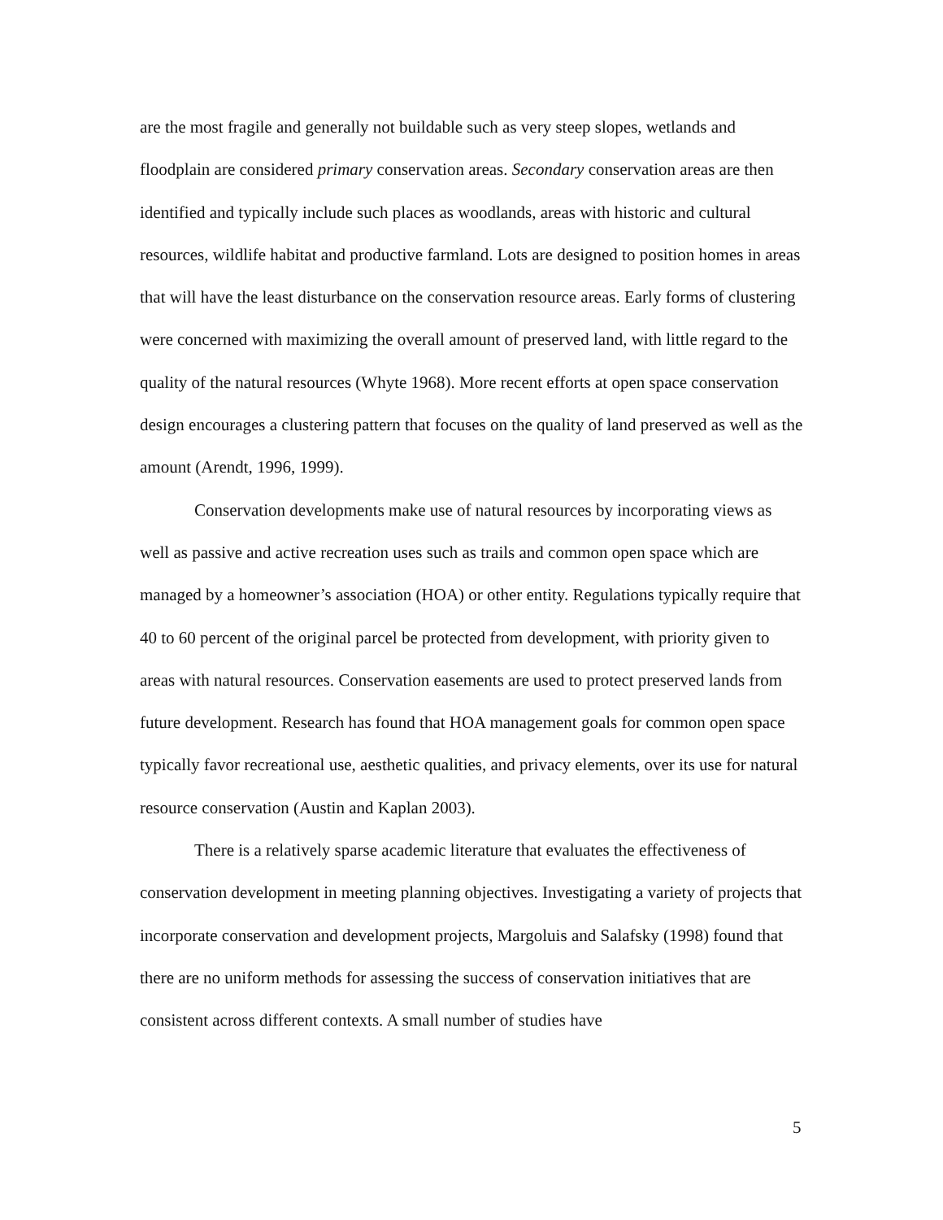are the most fragile and generally not buildable such as very steep slopes, wetlands and floodplain are considered primary conservation areas. Secondary conservation areas are then identified and typically include such places as woodlands, areas with historic and cultural resources, wildlife habitat and productive farmland. Lots are designed to position homes in areas that will have the least disturbance on the conservation resource areas. Early forms of clustering were concerned with maximizing the overall amount of preserved land, with little regard to the quality of the natural resources (Whyte 1968). More recent efforts at open space conservation design encourages a clustering pattern that focuses on the quality of land preserved as well as the amount (Arendt, 1996, 1999).
Conservation developments make use of natural resources by incorporating views as well as passive and active recreation uses such as trails and common open space which are managed by a homeowner’s association (HOA) or other entity. Regulations typically require that 40 to 60 percent of the original parcel be protected from development, with priority given to areas with natural resources. Conservation easements are used to protect preserved lands from future development. Research has found that HOA management goals for common open space typically favor recreational use, aesthetic qualities, and privacy elements, over its use for natural resource conservation (Austin and Kaplan 2003).
There is a relatively sparse academic literature that evaluates the effectiveness of conservation development in meeting planning objectives. Investigating a variety of projects that incorporate conservation and development projects, Margoluis and Salafsky (1998) found that there are no uniform methods for assessing the success of conservation initiatives that are consistent across different contexts. A small number of studies have
5